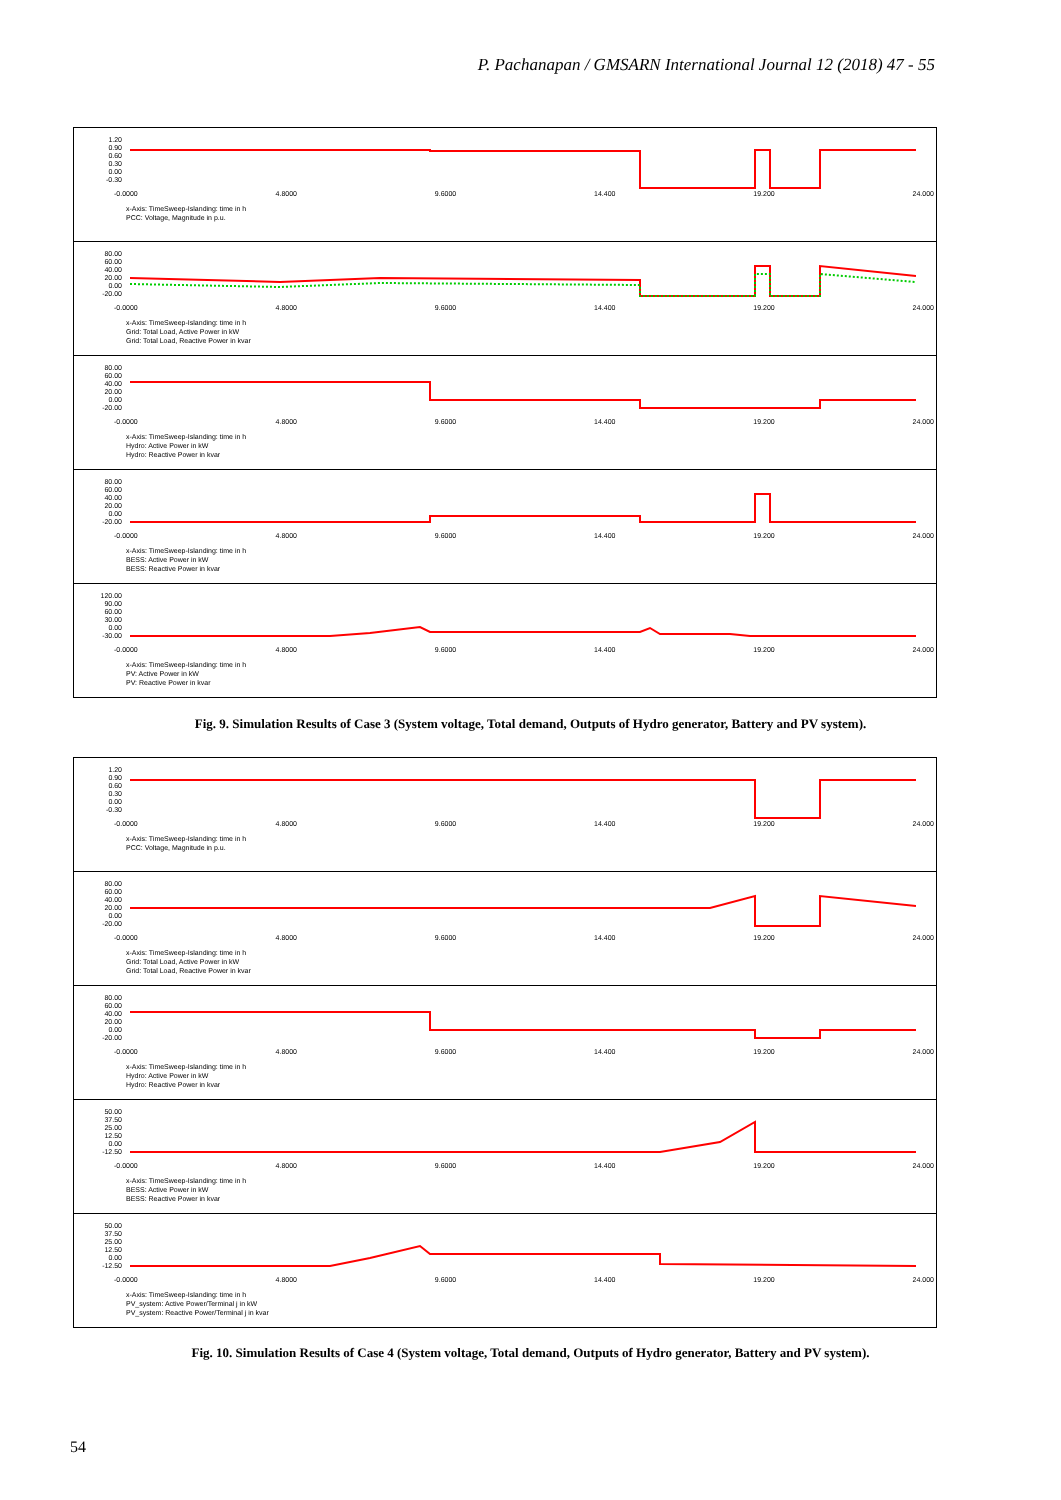P. Pachanapan / GMSARN International Journal 12 (2018) 47 - 55
1.20
0.90
0.60
0.30
0.00
-0.30
-0.0000 4.8000 9.6000 14.400 19.200 24.000
x-Axis: TimeSweep-Islanding: time in h
PCC: Voltage, Magnitude in p.u.
80.00
60.00
40.00
20.00
0.00
-20.00
-0.0000 4.8000 9.6000 14.400 19.200 24.000
x-Axis: TimeSweep-Islanding: time in h
Grid: Total Load, Active Power in kW
Grid: Total Load, Reactive Power in kvar
80.00
60.00
40.00
20.00
0.00
-20.00
-0.0000 4.8000 9.6000 14.400 19.200 24.000
x-Axis: TimeSweep-Islanding: time in h
Hydro: Active Power in kW
Hydro: Reactive Power in kvar
80.00
60.00
40.00
20.00
0.00
-20.00
-0.0000 4.8000 9.6000 14.400 19.200 24.000
x-Axis: TimeSweep-Islanding: time in h
BESS: Active Power in kW
BESS: Reactive Power in kvar
120.00
90.00
60.00
30.00
0.00
-30.00
-0.0000 4.8000 9.6000 14.400 19.200 24.000
x-Axis: TimeSweep-Islanding: time in h
PV: Active Power in kW
PV: Reactive Power in kvar
Fig. 9. Simulation Results of Case 3 (System voltage, Total demand, Outputs of Hydro generator, Battery and PV system).
1.20
0.90
0.60
0.30
0.00
-0.30
-0.0000 4.8000 9.6000 14.400 19.200 24.000
x-Axis: TimeSweep-Islanding: time in h
PCC: Voltage, Magnitude in p.u.
80.00
60.00
40.00
20.00
0.00
-20.00
-0.0000 4.8000 9.6000 14.400 19.200 24.000
x-Axis: TimeSweep-Islanding: time in h
Grid: Total Load, Active Power in kW
Grid: Total Load, Reactive Power in kvar
80.00
60.00
40.00
20.00
0.00
-20.00
-0.0000 4.8000 9.6000 14.400 19.200 24.000
x-Axis: TimeSweep-Islanding: time in h
Hydro: Active Power in kW
Hydro: Reactive Power in kvar
50.00
37.50
25.00
12.50
0.00
-12.50
-0.0000 4.8000 9.6000 14.400 19.200 24.000
x-Axis: TimeSweep-Islanding: time in h
BESS: Active Power in kW
BESS: Reactive Power in kvar
50.00
37.50
25.00
12.50
0.00
-12.50
-0.0000 4.8000 9.6000 14.400 19.200 24.000
x-Axis: TimeSweep-Islanding: time in h
PV_system: Active Power/Terminal j in kW
PV_system: Reactive Power/Terminal j in kvar
Fig. 10. Simulation Results of Case 4 (System voltage, Total demand, Outputs of Hydro generator, Battery and PV system).
54